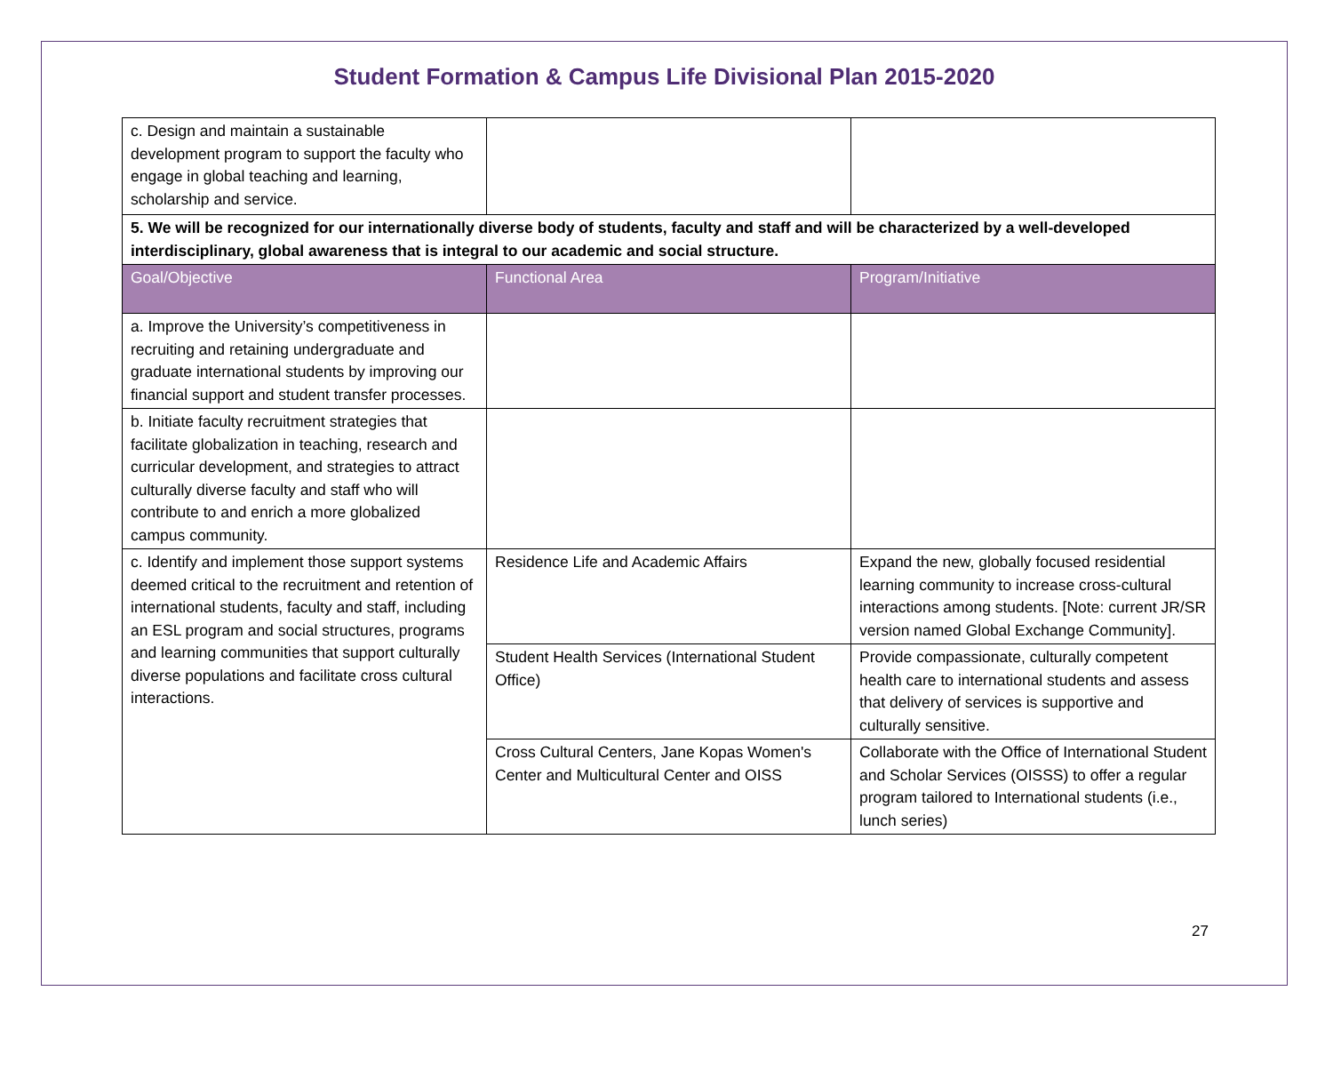Student Formation & Campus Life Divisional Plan 2015-2020
| c. Design and maintain a sustainable development program to support the faculty who engage in global teaching and learning, scholarship and service. | | |
| 5. We will be recognized for our internationally diverse body of students, faculty and staff and will be characterized by a well-developed interdisciplinary, global awareness that is integral to our academic and social structure. | | |
| Goal/Objective | Functional Area | Program/Initiative |
| a. Improve the University’s competitiveness in recruiting and retaining undergraduate and graduate international students by improving our financial support and student transfer processes. | | |
| b. Initiate faculty recruitment strategies that facilitate globalization in teaching, research and curricular development, and strategies to attract culturally diverse faculty and staff who will contribute to and enrich a more globalized campus community. | | |
| c. Identify and implement those support systems deemed critical to the recruitment and retention of international students, faculty and staff, including an ESL program and social structures, programs and learning communities that support culturally diverse populations and facilitate cross cultural interactions. | Residence Life and Academic Affairs | Expand the new, globally focused residential learning community to increase cross-cultural interactions among students. [Note: current JR/SR version named Global Exchange Community]. |
| | Student Health Services (International Student Office) | Provide compassionate, culturally competent health care to international students and assess that delivery of services is supportive and culturally sensitive. |
| | Cross Cultural Centers, Jane Kopas Women's Center and Multicultural Center and OISS | Collaborate with the Office of International Student and Scholar Services (OISSS) to offer a regular program tailored to International students (i.e., lunch series) |
27